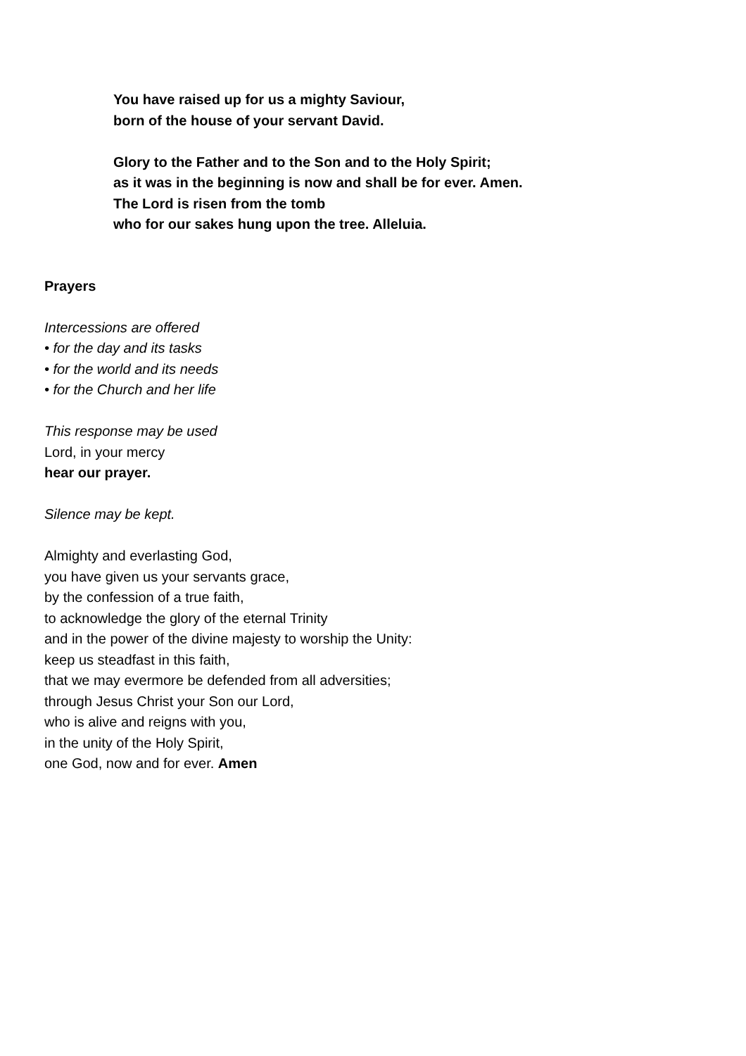You have raised up for us a mighty Saviour,
born of the house of your servant David.
Glory to the Father and to the Son and to the Holy Spirit;
as it was in the beginning is now and shall be for ever. Amen.
The Lord is risen from the tomb
who for our sakes hung upon the tree. Alleluia.
Prayers
Intercessions are offered
• for the day and its tasks
• for the world and its needs
• for the Church and her life
This response may be used
Lord, in your mercy
hear our prayer.
Silence may be kept.
Almighty and everlasting God,
you have given us your servants grace,
by the confession of a true faith,
to acknowledge the glory of the eternal Trinity
and in the power of the divine majesty to worship the Unity:
keep us steadfast in this faith,
that we may evermore be defended from all adversities;
through Jesus Christ your Son our Lord,
who is alive and reigns with you,
in the unity of the Holy Spirit,
one God, now and for ever. Amen